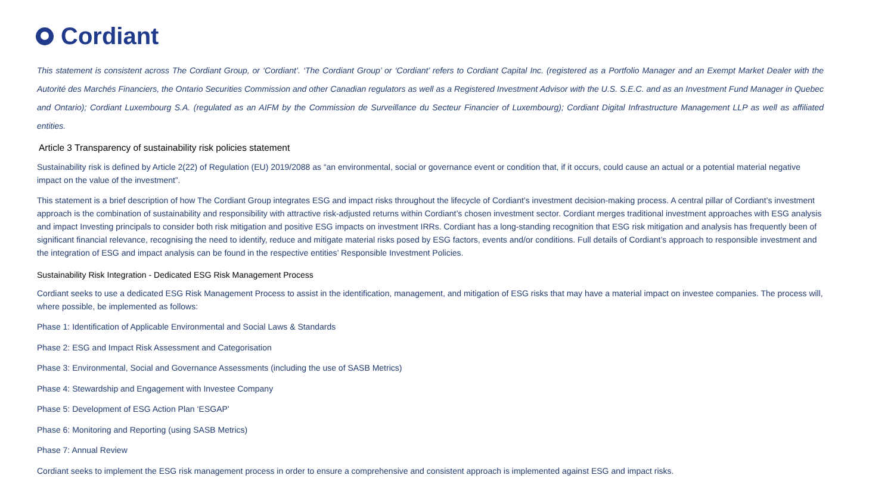Cordiant
This statement is consistent across The Cordiant Group, or ‘Cordiant’. ‘The Cordiant Group’ or ‘Cordiant’ refers to Cordiant Capital Inc. (registered as a Portfolio Manager and an Exempt Market Dealer with the Autorité des Marchés Financiers, the Ontario Securities Commission and other Canadian regulators as well as a Registered Investment Advisor with the U.S. S.E.C. and as an Investment Fund Manager in Quebec and Ontario); Cordiant Luxembourg S.A. (regulated as an AIFM by the Commission de Surveillance du Secteur Financier of Luxembourg); Cordiant Digital Infrastructure Management LLP as well as affiliated entities.
Article 3 Transparency of sustainability risk policies statement
Sustainability risk is defined by Article 2(22) of Regulation (EU) 2019/2088 as “an environmental, social or governance event or condition that, if it occurs, could cause an actual or a potential material negative impact on the value of the investment”.
This statement is a brief description of how The Cordiant Group integrates ESG and impact risks throughout the lifecycle of Cordiant’s investment decision-making process. A central pillar of Cordiant’s investment approach is the combination of sustainability and responsibility with attractive risk-adjusted returns within Cordiant’s chosen investment sector. Cordiant merges traditional investment approaches with ESG analysis and impact Investing principals to consider both risk mitigation and positive ESG impacts on investment IRRs. Cordiant has a long-standing recognition that ESG risk mitigation and analysis has frequently been of significant financial relevance, recognising the need to identify, reduce and mitigate material risks posed by ESG factors, events and/or conditions. Full details of Cordiant’s approach to responsible investment and the integration of ESG and impact analysis can be found in the respective entities’ Responsible Investment Policies.
Sustainability Risk Integration - Dedicated ESG Risk Management Process
Cordiant seeks to use a dedicated ESG Risk Management Process to assist in the identification, management, and mitigation of ESG risks that may have a material impact on investee companies. The process will, where possible, be implemented as follows:
Phase 1: Identification of Applicable Environmental and Social Laws & Standards
Phase 2: ESG and Impact Risk Assessment and Categorisation
Phase 3: Environmental, Social and Governance Assessments (including the use of SASB Metrics)
Phase 4: Stewardship and Engagement with Investee Company
Phase 5: Development of ESG Action Plan ‘ESGAP’
Phase 6: Monitoring and Reporting (using SASB Metrics)
Phase 7: Annual Review
Cordiant seeks to implement the ESG risk management process in order to ensure a comprehensive and consistent approach is implemented against ESG and impact risks.